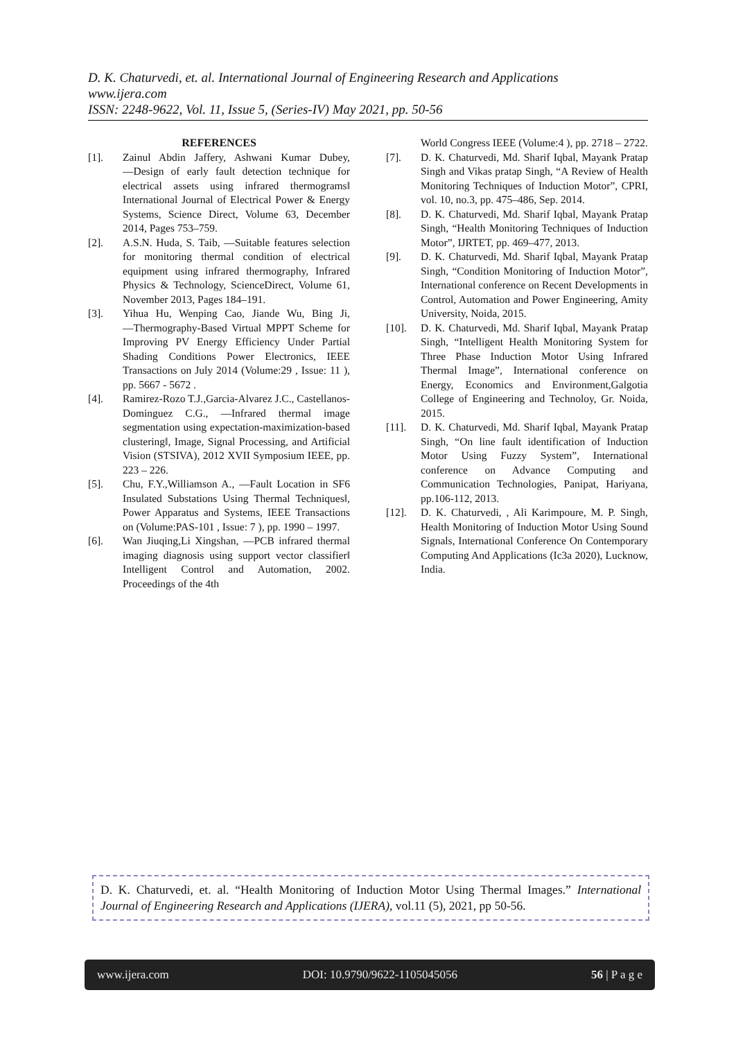D. K. Chaturvedi, et. al. International Journal of Engineering Research and Applications
www.ijera.com
ISSN: 2248-9622, Vol. 11, Issue 5, (Series-IV) May 2021, pp. 50-56
REFERENCES
[1]. Zainul Abdin Jaffery, Ashwani Kumar Dubey, ―Design of early fault detection technique for electrical assets using infrared thermograms‖ International Journal of Electrical Power & Energy Systems, Science Direct, Volume 63, December 2014, Pages 753–759.
[2]. A.S.N. Huda, S. Taib, ―Suitable features selection for monitoring thermal condition of electrical equipment using infrared thermography, Infrared Physics & Technology, ScienceDirect, Volume 61, November 2013, Pages 184–191.
[3]. Yihua Hu, Wenping Cao, Jiande Wu, Bing Ji, ―Thermography-Based Virtual MPPT Scheme for Improving PV Energy Efficiency Under Partial Shading Conditions Power Electronics, IEEE Transactions on July 2014 (Volume:29 , Issue: 11 ), pp. 5667 - 5672 .
[4]. Ramirez-Rozo T.J.,Garcia-Alvarez J.C., Castellanos-Dominguez C.G., ―Infrared thermal image segmentation using expectation-maximization-based clustering‖, Image, Signal Processing, and Artificial Vision (STSIVA), 2012 XVII Symposium IEEE, pp. 223 – 226.
[5]. Chu, F.Y.,Williamson A., ―Fault Location in SF6 Insulated Substations Using Thermal Techniques‖, Power Apparatus and Systems, IEEE Transactions on (Volume:PAS-101 , Issue: 7 ), pp. 1990 – 1997.
[6]. Wan Jiuqing,Li Xingshan, ―PCB infrared thermal imaging diagnosis using support vector classifier‖ Intelligent Control and Automation, 2002. Proceedings of the 4th
World Congress IEEE (Volume:4 ), pp. 2718 – 2722.
[7]. D. K. Chaturvedi, Md. Sharif Iqbal, Mayank Pratap Singh and Vikas pratap Singh, “A Review of Health Monitoring Techniques of Induction Motor”, CPRI, vol. 10, no.3, pp. 475–486, Sep. 2014.
[8]. D. K. Chaturvedi, Md. Sharif Iqbal, Mayank Pratap Singh, “Health Monitoring Techniques of Induction Motor”, IJRTET, pp. 469–477, 2013.
[9]. D. K. Chaturvedi, Md. Sharif Iqbal, Mayank Pratap Singh, “Condition Monitoring of Induction Motor”, International conference on Recent Developments in Control, Automation and Power Engineering, Amity University, Noida, 2015.
[10]. D. K. Chaturvedi, Md. Sharif Iqbal, Mayank Pratap Singh, “Intelligent Health Monitoring System for Three Phase Induction Motor Using Infrared Thermal Image”, International conference on Energy, Economics and Environment,Galgotia College of Engineering and Technoloy, Gr. Noida, 2015.
[11]. D. K. Chaturvedi, Md. Sharif Iqbal, Mayank Pratap Singh, “On line fault identification of Induction Motor Using Fuzzy System”, International conference on Advance Computing and Communication Technologies, Panipat, Hariyana, pp.106-112, 2013.
[12]. D. K. Chaturvedi, , Ali Karimpoure, M. P. Singh, Health Monitoring of Induction Motor Using Sound Signals, International Conference On Contemporary Computing And Applications (Ic3a 2020), Lucknow, India.
D. K. Chaturvedi, et. al. “Health Monitoring of Induction Motor Using Thermal Images.” International Journal of Engineering Research and Applications (IJERA), vol.11 (5), 2021, pp 50-56.
www.ijera.com DOI: 10.9790/9622-1105045056 56 | P a g e